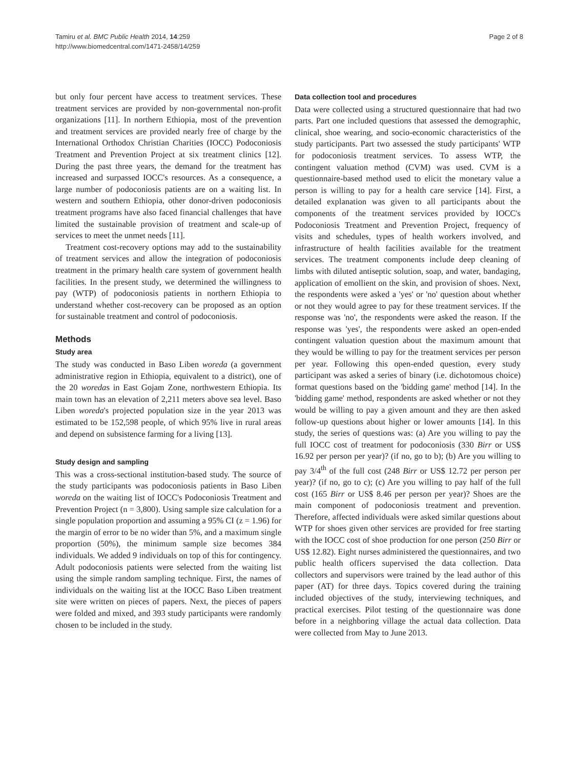Tamiru et al. BMC Public Health 2014, 14:259
http://www.biomedcentral.com/1471-2458/14/259
Page 2 of 8
but only four percent have access to treatment services. These treatment services are provided by non-governmental non-profit organizations [11]. In northern Ethiopia, most of the prevention and treatment services are provided nearly free of charge by the International Orthodox Christian Charities (IOCC) Podoconiosis Treatment and Prevention Project at six treatment clinics [12]. During the past three years, the demand for the treatment has increased and surpassed IOCC's resources. As a consequence, a large number of podoconiosis patients are on a waiting list. In western and southern Ethiopia, other donor-driven podoconiosis treatment programs have also faced financial challenges that have limited the sustainable provision of treatment and scale-up of services to meet the unmet needs [11].
Treatment cost-recovery options may add to the sustainability of treatment services and allow the integration of podoconiosis treatment in the primary health care system of government health facilities. In the present study, we determined the willingness to pay (WTP) of podoconiosis patients in northern Ethiopia to understand whether cost-recovery can be proposed as an option for sustainable treatment and control of podoconiosis.
Methods
Study area
The study was conducted in Baso Liben woreda (a government administrative region in Ethiopia, equivalent to a district), one of the 20 woredas in East Gojam Zone, northwestern Ethiopia. Its main town has an elevation of 2,211 meters above sea level. Baso Liben woreda's projected population size in the year 2013 was estimated to be 152,598 people, of which 95% live in rural areas and depend on subsistence farming for a living [13].
Study design and sampling
This was a cross-sectional institution-based study. The source of the study participants was podoconiosis patients in Baso Liben woreda on the waiting list of IOCC's Podoconiosis Treatment and Prevention Project (n = 3,800). Using sample size calculation for a single population proportion and assuming a 95% CI (z = 1.96) for the margin of error to be no wider than 5%, and a maximum single proportion (50%), the minimum sample size becomes 384 individuals. We added 9 individuals on top of this for contingency. Adult podoconiosis patients were selected from the waiting list using the simple random sampling technique. First, the names of individuals on the waiting list at the IOCC Baso Liben treatment site were written on pieces of papers. Next, the pieces of papers were folded and mixed, and 393 study participants were randomly chosen to be included in the study.
Data collection tool and procedures
Data were collected using a structured questionnaire that had two parts. Part one included questions that assessed the demographic, clinical, shoe wearing, and socio-economic characteristics of the study participants. Part two assessed the study participants' WTP for podoconiosis treatment services. To assess WTP, the contingent valuation method (CVM) was used. CVM is a questionnaire-based method used to elicit the monetary value a person is willing to pay for a health care service [14]. First, a detailed explanation was given to all participants about the components of the treatment services provided by IOCC's Podoconiosis Treatment and Prevention Project, frequency of visits and schedules, types of health workers involved, and infrastructure of health facilities available for the treatment services. The treatment components include deep cleaning of limbs with diluted antiseptic solution, soap, and water, bandaging, application of emollient on the skin, and provision of shoes. Next, the respondents were asked a 'yes' or 'no' question about whether or not they would agree to pay for these treatment services. If the response was 'no', the respondents were asked the reason. If the response was 'yes', the respondents were asked an open-ended contingent valuation question about the maximum amount that they would be willing to pay for the treatment services per person per year. Following this open-ended question, every study participant was asked a series of binary (i.e. dichotomous choice) format questions based on the 'bidding game' method [14]. In the 'bidding game' method, respondents are asked whether or not they would be willing to pay a given amount and they are then asked follow-up questions about higher or lower amounts [14]. In this study, the series of questions was: (a) Are you willing to pay the full IOCC cost of treatment for podoconiosis (330 Birr or US$ 16.92 per person per year)? (if no, go to b); (b) Are you willing to pay 3/4<sup>th</sup> of the full cost (248 Birr or US$ 12.72 per person per year)? (if no, go to c); (c) Are you willing to pay half of the full cost (165 Birr or US$ 8.46 per person per year)? Shoes are the main component of podoconiosis treatment and prevention. Therefore, affected individuals were asked similar questions about WTP for shoes given other services are provided for free starting with the IOCC cost of shoe production for one person (250 Birr or US$ 12.82). Eight nurses administered the questionnaires, and two public health officers supervised the data collection. Data collectors and supervisors were trained by the lead author of this paper (AT) for three days. Topics covered during the training included objectives of the study, interviewing techniques, and practical exercises. Pilot testing of the questionnaire was done before in a neighboring village the actual data collection. Data were collected from May to June 2013.